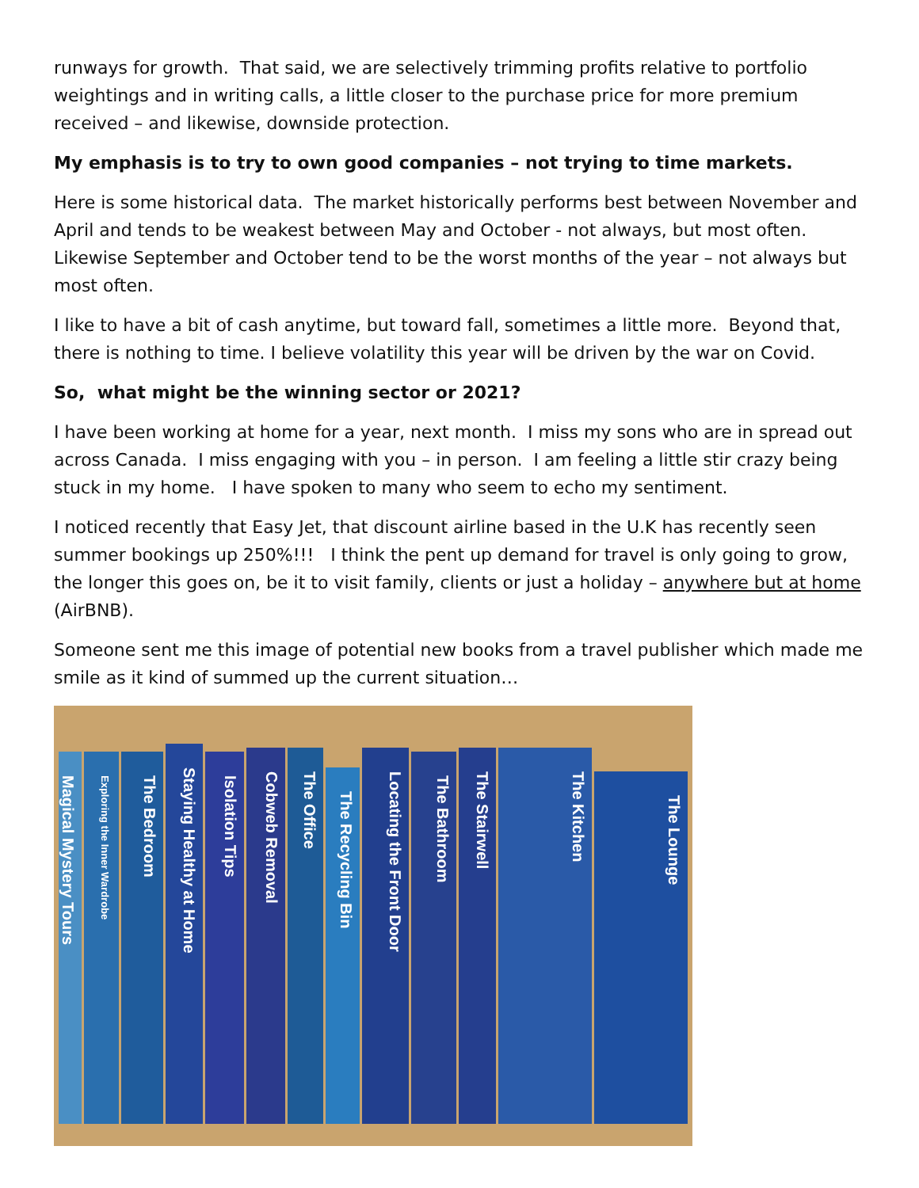runways for growth. That said, we are selectively trimming profits relative to portfolio weightings and in writing calls, a little closer to the purchase price for more premium received – and likewise, downside protection.
My emphasis is to try to own good companies – not trying to time markets.
Here is some historical data. The market historically performs best between November and April and tends to be weakest between May and October - not always, but most often. Likewise September and October tend to be the worst months of the year – not always but most often.
I like to have a bit of cash anytime, but toward fall, sometimes a little more. Beyond that, there is nothing to time. I believe volatility this year will be driven by the war on Covid.
So, what might be the winning sector or 2021?
I have been working at home for a year, next month. I miss my sons who are in spread out across Canada. I miss engaging with you – in person. I am feeling a little stir crazy being stuck in my home. I have spoken to many who seem to echo my sentiment.
I noticed recently that Easy Jet, that discount airline based in the U.K has recently seen summer bookings up 250%!!! I think the pent up demand for travel is only going to grow, the longer this goes on, be it to visit family, clients or just a holiday – anywhere but at home (AirBNB).
Someone sent me this image of potential new books from a travel publisher which made me smile as it kind of summed up the current situation…
Magical Mystery Tours
Exploring the Inner Wardrobe
The Bedroom
Staying Healthy at Home
Isolation Tips
Cobweb Removal
The Office
The Recycling Bin
Locating the Front Door
The Bathroom
The Stairwell
The Kitchen
The Lounge